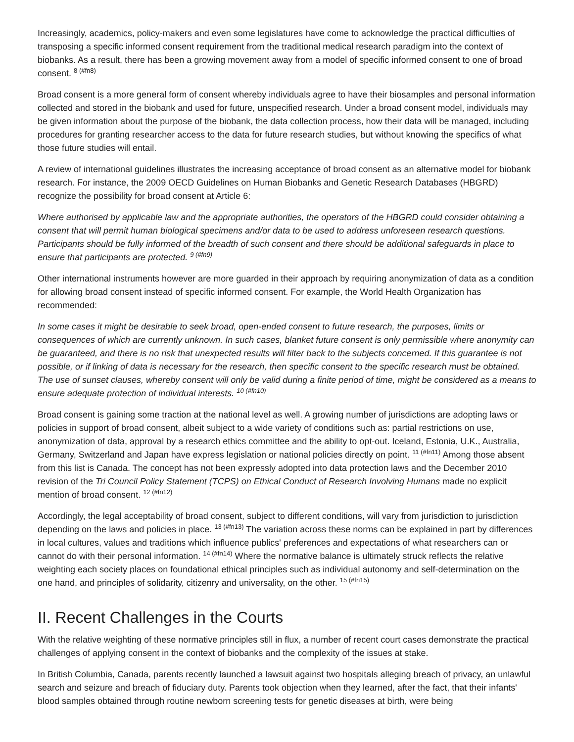Increasingly, academics, policy-makers and even some legislatures have come to acknowledge the practical difficulties of transposing a specific informed consent requirement from the traditional medical research paradigm into the context of biobanks. As a result, there has been a growing movement away from a model of specific informed consent to one of broad consent. <sup>8 (#fn8)</sup>
Broad consent is a more general form of consent whereby individuals agree to have their biosamples and personal information collected and stored in the biobank and used for future, unspecified research. Under a broad consent model, individuals may be given information about the purpose of the biobank, the data collection process, how their data will be managed, including procedures for granting researcher access to the data for future research studies, but without knowing the specifics of what those future studies will entail.
A review of international guidelines illustrates the increasing acceptance of broad consent as an alternative model for biobank research. For instance, the 2009 OECD Guidelines on Human Biobanks and Genetic Research Databases (HBGRD) recognize the possibility for broad consent at Article 6:
Where authorised by applicable law and the appropriate authorities, the operators of the HBGRD could consider obtaining a consent that will permit human biological specimens and/or data to be used to address unforeseen research questions. Participants should be fully informed of the breadth of such consent and there should be additional safeguards in place to ensure that participants are protected. <sup>9 (#fn9)</sup>
Other international instruments however are more guarded in their approach by requiring anonymization of data as a condition for allowing broad consent instead of specific informed consent. For example, the World Health Organization has recommended:
In some cases it might be desirable to seek broad, open-ended consent to future research, the purposes, limits or consequences of which are currently unknown. In such cases, blanket future consent is only permissible where anonymity can be guaranteed, and there is no risk that unexpected results will filter back to the subjects concerned. If this guarantee is not possible, or if linking of data is necessary for the research, then specific consent to the specific research must be obtained. The use of sunset clauses, whereby consent will only be valid during a finite period of time, might be considered as a means to ensure adequate protection of individual interests. <sup>10 (#fn10)</sup>
Broad consent is gaining some traction at the national level as well. A growing number of jurisdictions are adopting laws or policies in support of broad consent, albeit subject to a wide variety of conditions such as: partial restrictions on use, anonymization of data, approval by a research ethics committee and the ability to opt-out. Iceland, Estonia, U.K., Australia, Germany, Switzerland and Japan have express legislation or national policies directly on point. <sup>11 (#fn11)</sup> Among those absent from this list is Canada. The concept has not been expressly adopted into data protection laws and the December 2010 revision of the Tri Council Policy Statement (TCPS) on Ethical Conduct of Research Involving Humans made no explicit mention of broad consent. <sup>12 (#fn12)</sup>
Accordingly, the legal acceptability of broad consent, subject to different conditions, will vary from jurisdiction to jurisdiction depending on the laws and policies in place. <sup>13 (#fn13)</sup> The variation across these norms can be explained in part by differences in local cultures, values and traditions which influence publics' preferences and expectations of what researchers can or cannot do with their personal information. <sup>14 (#fn14)</sup> Where the normative balance is ultimately struck reflects the relative weighting each society places on foundational ethical principles such as individual autonomy and self-determination on the one hand, and principles of solidarity, citizenry and universality, on the other. <sup>15 (#fn15)</sup>
II. Recent Challenges in the Courts
With the relative weighting of these normative principles still in flux, a number of recent court cases demonstrate the practical challenges of applying consent in the context of biobanks and the complexity of the issues at stake.
In British Columbia, Canada, parents recently launched a lawsuit against two hospitals alleging breach of privacy, an unlawful search and seizure and breach of fiduciary duty. Parents took objection when they learned, after the fact, that their infants' blood samples obtained through routine newborn screening tests for genetic diseases at birth, were being